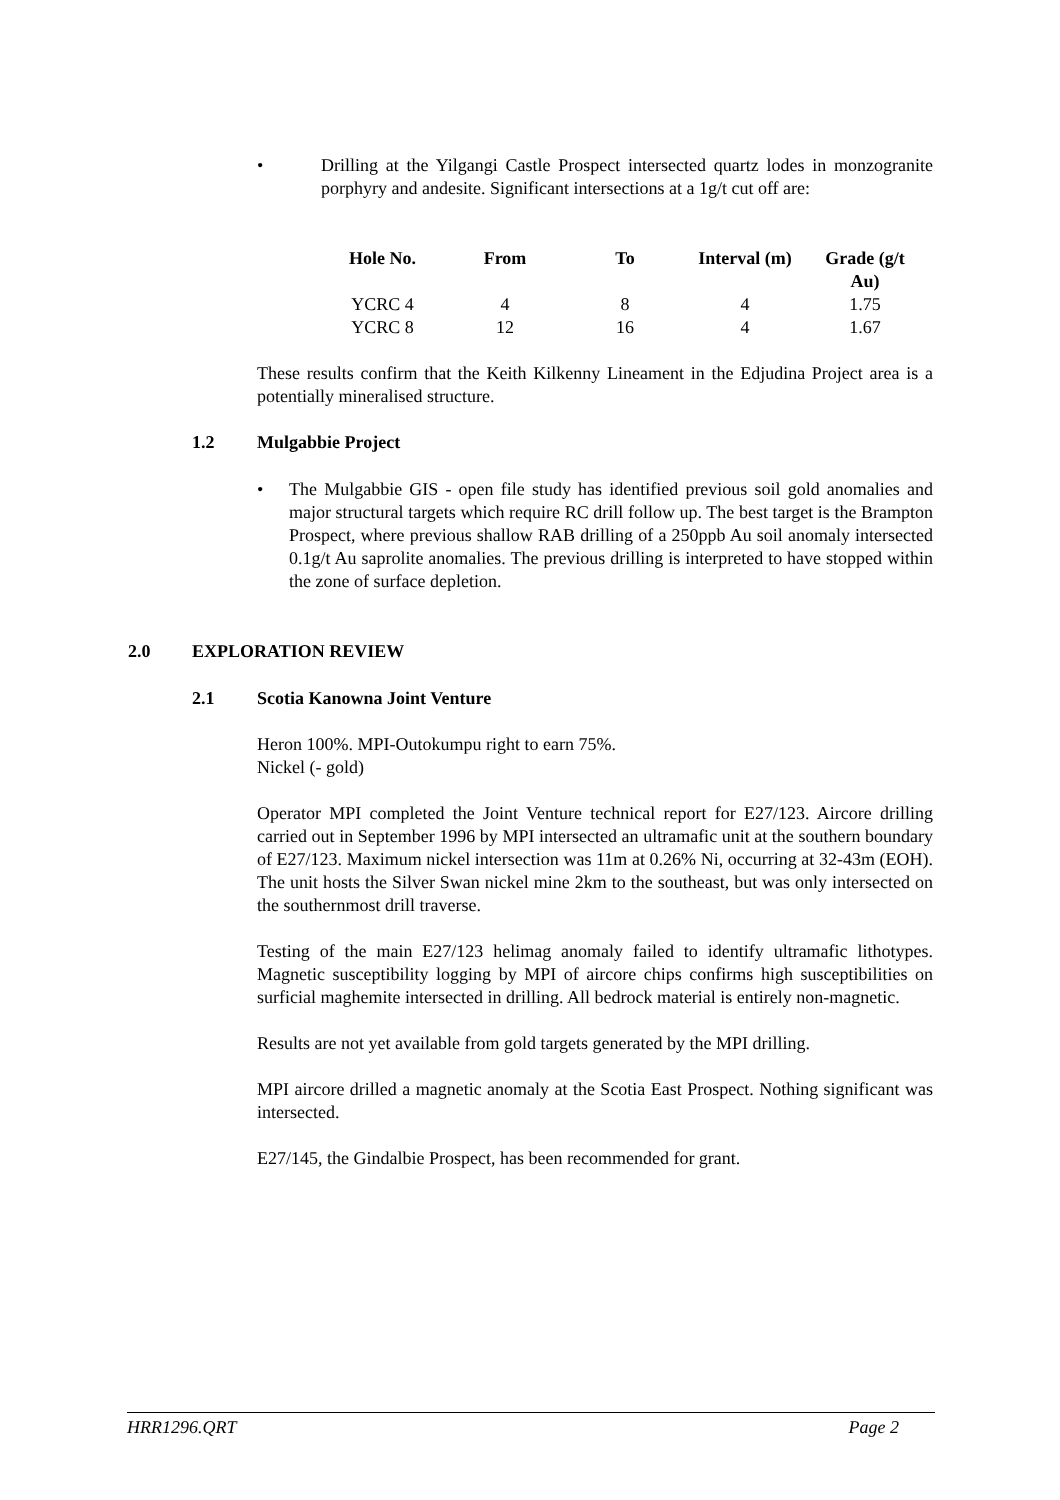• Drilling at the Yilgangi Castle Prospect intersected quartz lodes in monzogranite porphyry and andesite. Significant intersections at a 1g/t cut off are:
| Hole No. | From | To | Interval (m) | Grade (g/t Au) |
| --- | --- | --- | --- | --- |
| YCRC 4 | 4 | 8 | 4 | 1.75 |
| YCRC 8 | 12 | 16 | 4 | 1.67 |
These results confirm that the Keith Kilkenny Lineament in the Edjudina Project area is a potentially mineralised structure.
1.2 Mulgabbie Project
• The Mulgabbie GIS - open file study has identified previous soil gold anomalies and major structural targets which require RC drill follow up. The best target is the Brampton Prospect, where previous shallow RAB drilling of a 250ppb Au soil anomaly intersected 0.1g/t Au saprolite anomalies. The previous drilling is interpreted to have stopped within the zone of surface depletion.
2.0 EXPLORATION REVIEW
2.1 Scotia Kanowna Joint Venture
Heron 100%. MPI-Outokumpu right to earn 75%.
Nickel (- gold)
Operator MPI completed the Joint Venture technical report for E27/123. Aircore drilling carried out in September 1996 by MPI intersected an ultramafic unit at the southern boundary of E27/123. Maximum nickel intersection was 11m at 0.26% Ni, occurring at 32-43m (EOH). The unit hosts the Silver Swan nickel mine 2km to the southeast, but was only intersected on the southernmost drill traverse.
Testing of the main E27/123 helimag anomaly failed to identify ultramafic lithotypes. Magnetic susceptibility logging by MPI of aircore chips confirms high susceptibilities on surficial maghemite intersected in drilling. All bedrock material is entirely non-magnetic.
Results are not yet available from gold targets generated by the MPI drilling.
MPI aircore drilled a magnetic anomaly at the Scotia East Prospect. Nothing significant was intersected.
E27/145, the Gindalbie Prospect, has been recommended for grant.
HRR1296.QRT Page 2